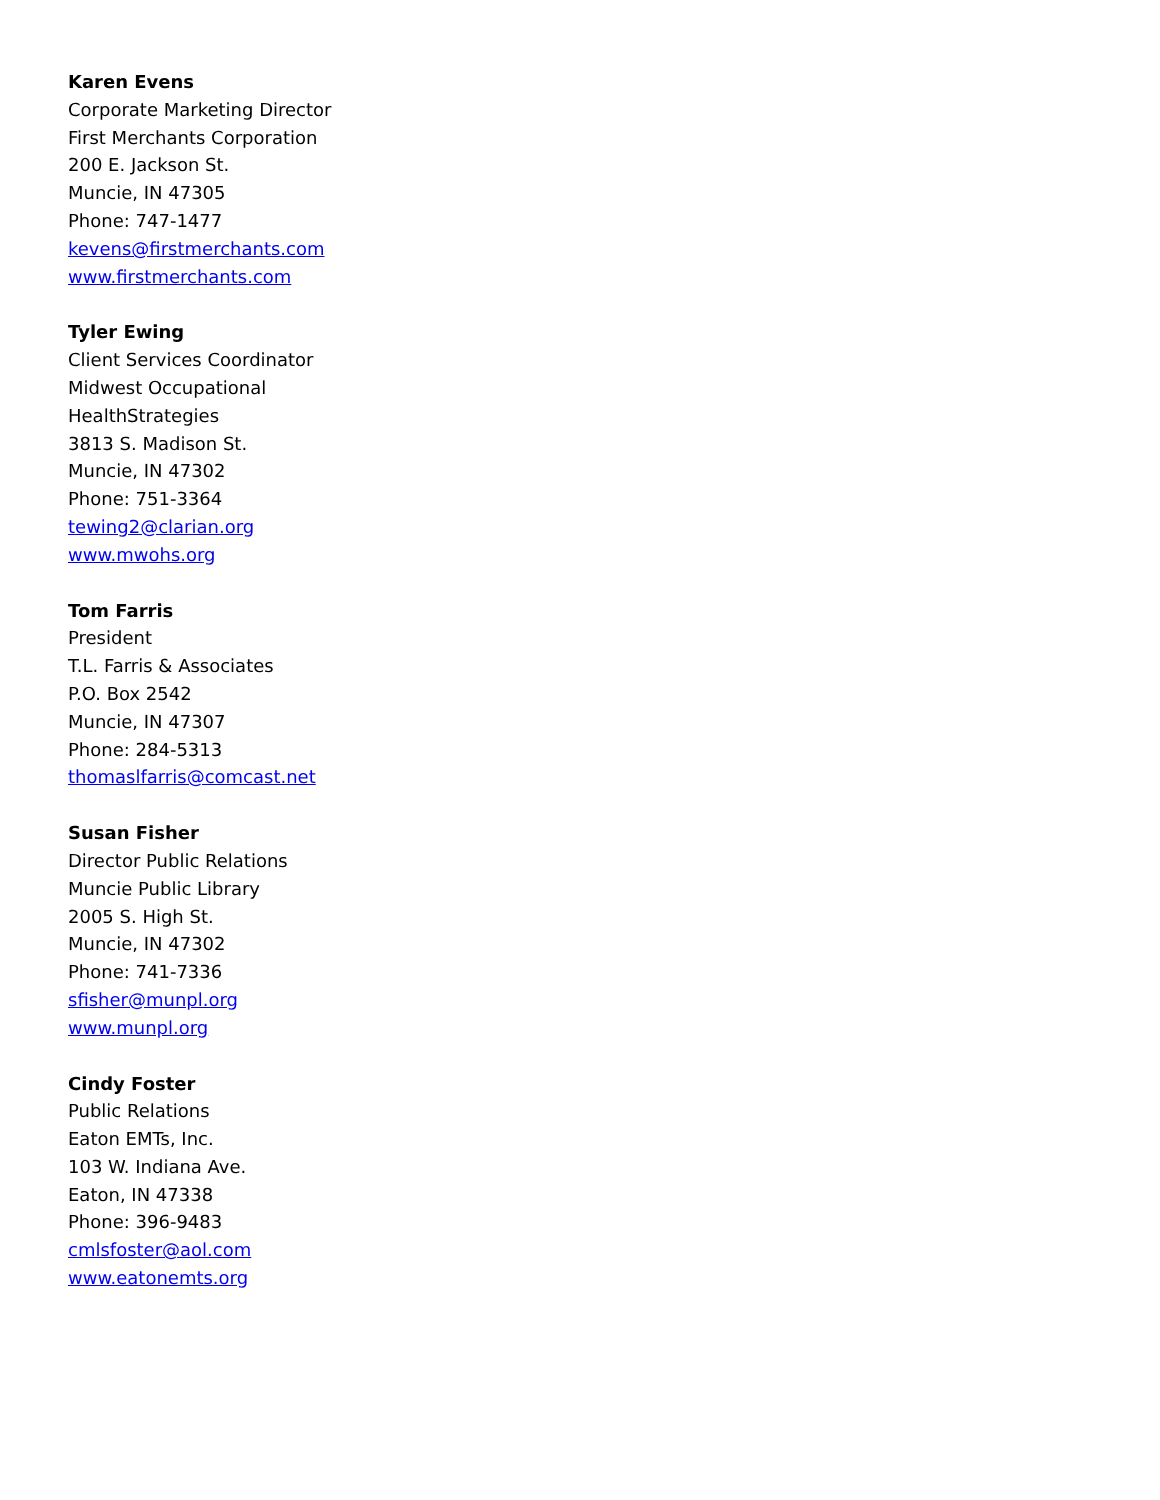Karen Evens
Corporate Marketing Director
First Merchants Corporation
200 E. Jackson St.
Muncie, IN 47305
Phone: 747-1477
kevens@firstmerchants.com
www.firstmerchants.com
Tyler Ewing
Client Services Coordinator
Midwest Occupational
HealthStrategies
3813 S. Madison St.
Muncie, IN 47302
Phone: 751-3364
tewing2@clarian.org
www.mwohs.org
Tom Farris
President
T.L. Farris & Associates
P.O. Box 2542
Muncie, IN 47307
Phone: 284-5313
thomaslfarris@comcast.net
Susan Fisher
Director Public Relations
Muncie Public Library
2005 S. High St.
Muncie, IN 47302
Phone: 741-7336
sfisher@munpl.org
www.munpl.org
Cindy Foster
Public Relations
Eaton EMTs, Inc.
103 W. Indiana Ave.
Eaton, IN 47338
Phone: 396-9483
cmlsfoster@aol.com
www.eatonemts.org